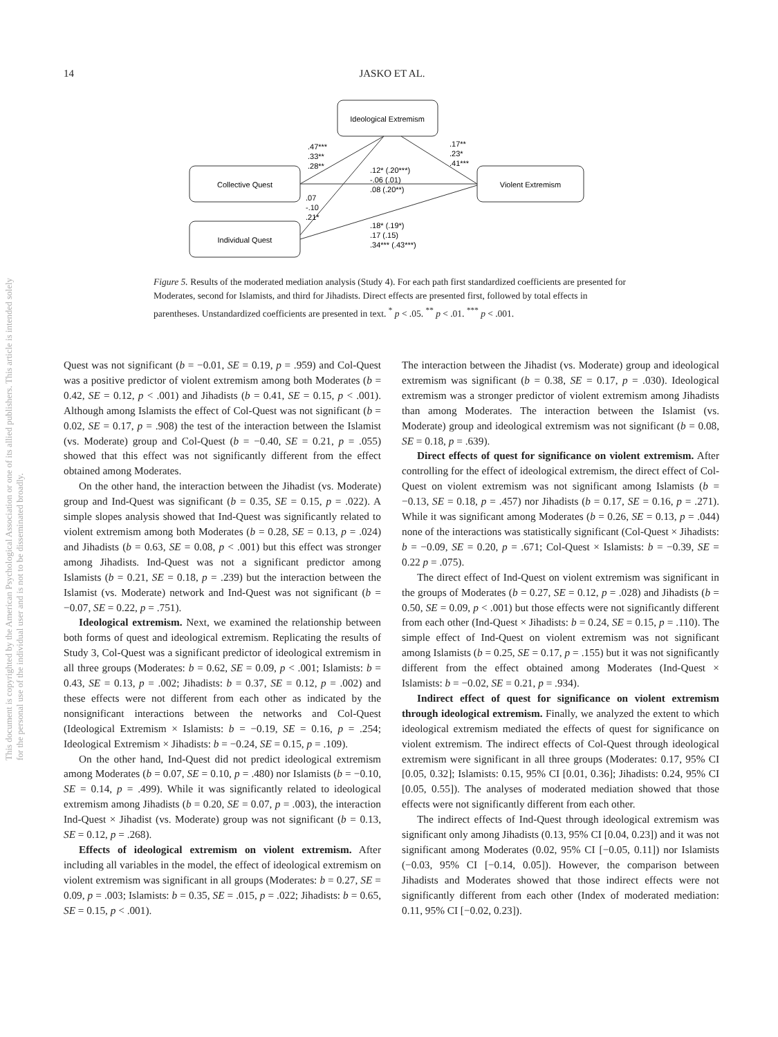14
JASKO ET AL.
This document is copyrighted by the American Psychological Association or one of its allied publishers. This article is intended solely for the personal use of the individual user and is not to be disseminated broadly.
Ideological Extremism
Collective Quest
Individual Quest
Violent Extremism
.47***
.33**
.28**
.17**
.23*
.41***
.12* (.20***)
-.06 (.01)
.08 (.20**)
.07
-.10
.21*
.18* (.19*)
.17 (.15)
.34*** (.43***)
Figure 5. Results of the moderated mediation analysis (Study 4). For each path first standardized coefficients are presented for Moderates, second for Islamists, and third for Jihadists. Direct effects are presented first, followed by total effects in parentheses. Unstandardized coefficients are presented in text. <sup>*</sup> p < .05. <sup>**</sup> p < .01. <sup>***</sup> p < .001.
Quest was not significant (b = −0.01, SE = 0.19, p = .959) and Col-Quest was a positive predictor of violent extremism among both Moderates (b = 0.42, SE = 0.12, p < .001) and Jihadists (b = 0.41, SE = 0.15, p < .001). Although among Islamists the effect of Col-Quest was not significant (b = 0.02, SE = 0.17, p = .908) the test of the interaction between the Islamist (vs. Moderate) group and Col-Quest (b = −0.40, SE = 0.21, p = .055) showed that this effect was not significantly different from the effect obtained among Moderates.
On the other hand, the interaction between the Jihadist (vs. Moderate) group and Ind-Quest was significant (b = 0.35, SE = 0.15, p = .022). A simple slopes analysis showed that Ind-Quest was significantly related to violent extremism among both Moderates (b = 0.28, SE = 0.13, p = .024) and Jihadists (b = 0.63, SE = 0.08, p < .001) but this effect was stronger among Jihadists. Ind-Quest was not a significant predictor among Islamists (b = 0.21, SE = 0.18, p = .239) but the interaction between the Islamist (vs. Moderate) network and Ind-Quest was not significant (b = −0.07, SE = 0.22, p = .751).
Ideological extremism. Next, we examined the relationship between both forms of quest and ideological extremism. Replicating the results of Study 3, Col-Quest was a significant predictor of ideological extremism in all three groups (Moderates: b = 0.62, SE = 0.09, p < .001; Islamists: b = 0.43, SE = 0.13, p = .002; Jihadists: b = 0.37, SE = 0.12, p = .002) and these effects were not different from each other as indicated by the nonsignificant interactions between the networks and Col-Quest (Ideological Extremism × Islamists: b = −0.19, SE = 0.16, p = .254; Ideological Extremism × Jihadists: b = −0.24, SE = 0.15, p = .109).
On the other hand, Ind-Quest did not predict ideological extremism among Moderates (b = 0.07, SE = 0.10, p = .480) nor Islamists (b = −0.10, SE = 0.14, p = .499). While it was significantly related to ideological extremism among Jihadists (b = 0.20, SE = 0.07, p = .003), the interaction Ind-Quest × Jihadist (vs. Moderate) group was not significant (b = 0.13, SE = 0.12, p = .268).
Effects of ideological extremism on violent extremism. After including all variables in the model, the effect of ideological extremism on violent extremism was significant in all groups (Moderates: b = 0.27, SE = 0.09, p = .003; Islamists: b = 0.35, SE = .015, p = .022; Jihadists: b = 0.65, SE = 0.15, p < .001).
The interaction between the Jihadist (vs. Moderate) group and ideological extremism was significant (b = 0.38, SE = 0.17, p = .030). Ideological extremism was a stronger predictor of violent extremism among Jihadists than among Moderates. The interaction between the Islamist (vs. Moderate) group and ideological extremism was not significant (b = 0.08, SE = 0.18, p = .639).
Direct effects of quest for significance on violent extremism. After controlling for the effect of ideological extremism, the direct effect of Col-Quest on violent extremism was not significant among Islamists (b = −0.13, SE = 0.18, p = .457) nor Jihadists (b = 0.17, SE = 0.16, p = .271). While it was significant among Moderates (b = 0.26, SE = 0.13, p = .044) none of the interactions was statistically significant (Col-Quest × Jihadists: b = −0.09, SE = 0.20, p = .671; Col-Quest × Islamists: b = −0.39, SE = 0.22 p = .075).
The direct effect of Ind-Quest on violent extremism was significant in the groups of Moderates (b = 0.27, SE = 0.12, p = .028) and Jihadists (b = 0.50, SE = 0.09, p < .001) but those effects were not significantly different from each other (Ind-Quest × Jihadists: b = 0.24, SE = 0.15, p = .110). The simple effect of Ind-Quest on violent extremism was not significant among Islamists (b = 0.25, SE = 0.17, p = .155) but it was not significantly different from the effect obtained among Moderates (Ind-Quest × Islamists: b = −0.02, SE = 0.21, p = .934).
Indirect effect of quest for significance on violent extremism through ideological extremism. Finally, we analyzed the extent to which ideological extremism mediated the effects of quest for significance on violent extremism. The indirect effects of Col-Quest through ideological extremism were significant in all three groups (Moderates: 0.17, 95% CI [0.05, 0.32]; Islamists: 0.15, 95% CI [0.01, 0.36]; Jihadists: 0.24, 95% CI [0.05, 0.55]). The analyses of moderated mediation showed that those effects were not significantly different from each other.
The indirect effects of Ind-Quest through ideological extremism was significant only among Jihadists (0.13, 95% CI [0.04, 0.23]) and it was not significant among Moderates (0.02, 95% CI [−0.05, 0.11]) nor Islamists (−0.03, 95% CI [−0.14, 0.05]). However, the comparison between Jihadists and Moderates showed that those indirect effects were not significantly different from each other (Index of moderated mediation: 0.11, 95% CI [−0.02, 0.23]).